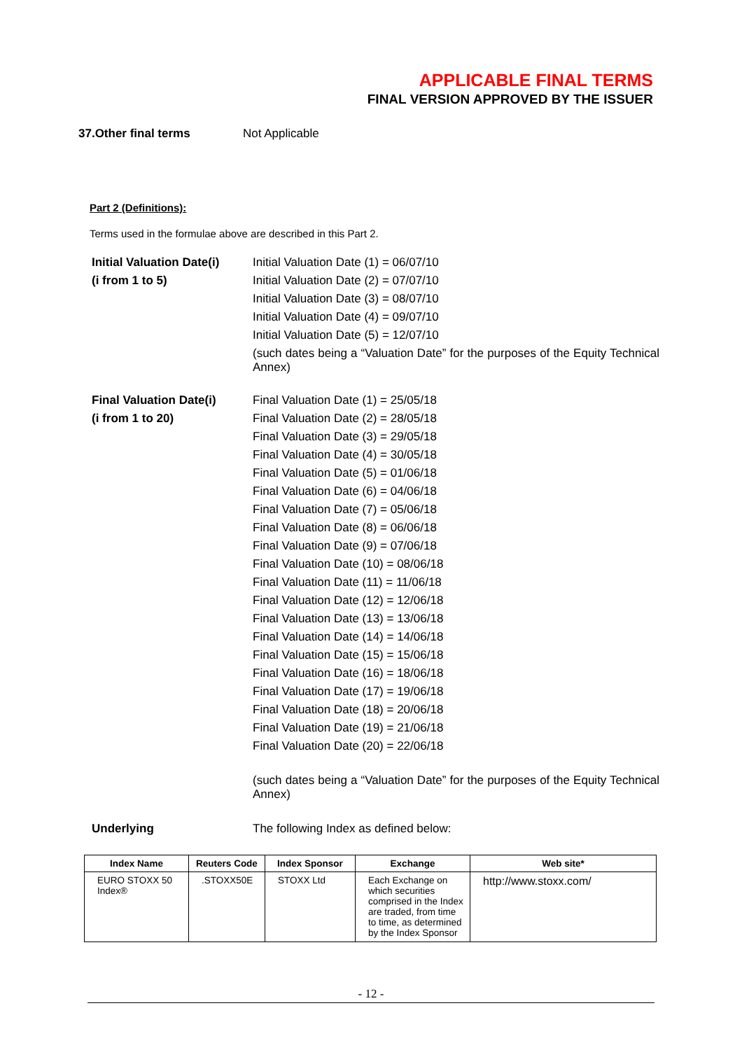APPLICABLE FINAL TERMS
FINAL VERSION APPROVED BY THE ISSUER
37.Other final terms Not Applicable
Part 2 (Definitions):
Terms used in the formulae above are described in this Part 2.
Initial Valuation Date(i)
(i from 1 to 5)
Initial Valuation Date (1) = 06/07/10
Initial Valuation Date (2) = 07/07/10
Initial Valuation Date (3) = 08/07/10
Initial Valuation Date (4) = 09/07/10
Initial Valuation Date (5) = 12/07/10
(such dates being a “Valuation Date” for the purposes of the Equity Technical Annex)
Final Valuation Date(i)
(i from 1 to 20)
Final Valuation Date (1) = 25/05/18
Final Valuation Date (2) = 28/05/18
Final Valuation Date (3) = 29/05/18
Final Valuation Date (4) = 30/05/18
Final Valuation Date (5) = 01/06/18
Final Valuation Date (6) = 04/06/18
Final Valuation Date (7) = 05/06/18
Final Valuation Date (8) = 06/06/18
Final Valuation Date (9) = 07/06/18
Final Valuation Date (10) = 08/06/18
Final Valuation Date (11) = 11/06/18
Final Valuation Date (12) = 12/06/18
Final Valuation Date (13) = 13/06/18
Final Valuation Date (14) = 14/06/18
Final Valuation Date (15) = 15/06/18
Final Valuation Date (16) = 18/06/18
Final Valuation Date (17) = 19/06/18
Final Valuation Date (18) = 20/06/18
Final Valuation Date (19) = 21/06/18
Final Valuation Date (20) = 22/06/18
(such dates being a “Valuation Date” for the purposes of the Equity Technical Annex)
Underlying The following Index as defined below:
| Index Name | Reuters Code | Index Sponsor | Exchange | Web site* |
| --- | --- | --- | --- | --- |
| EURO STOXX 50 Index® | .STOXX50E | STOXX Ltd | Each Exchange on which securities comprised in the Index are traded, from time to time, as determined by the Index Sponsor | http://www.stoxx.com/ |
- 12 -